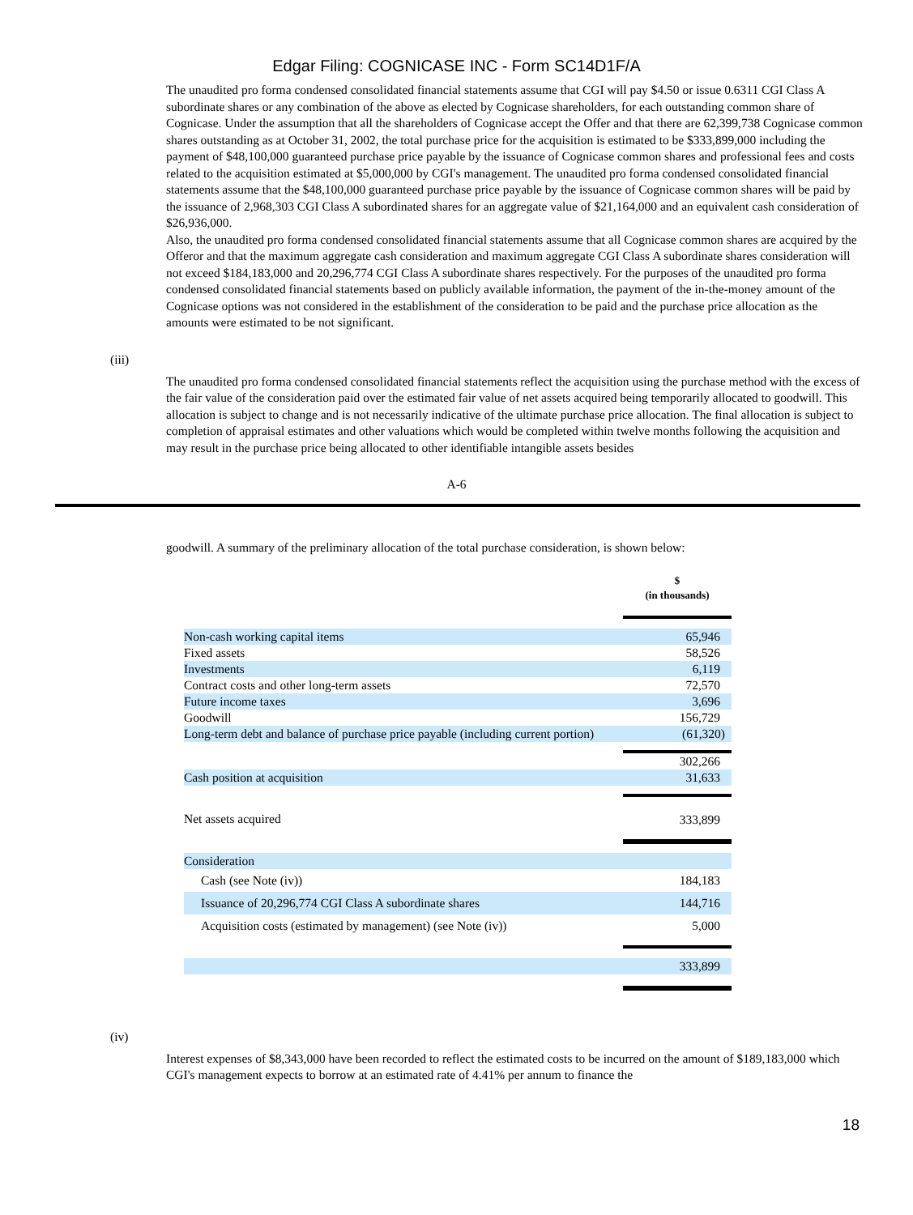Edgar Filing: COGNICASE INC - Form SC14D1F/A
The unaudited pro forma condensed consolidated financial statements assume that CGI will pay $4.50 or issue 0.6311 CGI Class A subordinate shares or any combination of the above as elected by Cognicase shareholders, for each outstanding common share of Cognicase. Under the assumption that all the shareholders of Cognicase accept the Offer and that there are 62,399,738 Cognicase common shares outstanding as at October 31, 2002, the total purchase price for the acquisition is estimated to be $333,899,000 including the payment of $48,100,000 guaranteed purchase price payable by the issuance of Cognicase common shares and professional fees and costs related to the acquisition estimated at $5,000,000 by CGI's management. The unaudited pro forma condensed consolidated financial statements assume that the $48,100,000 guaranteed purchase price payable by the issuance of Cognicase common shares will be paid by the issuance of 2,968,303 CGI Class A subordinated shares for an aggregate value of $21,164,000 and an equivalent cash consideration of $26,936,000.
Also, the unaudited pro forma condensed consolidated financial statements assume that all Cognicase common shares are acquired by the Offeror and that the maximum aggregate cash consideration and maximum aggregate CGI Class A subordinate shares consideration will not exceed $184,183,000 and 20,296,774 CGI Class A subordinate shares respectively. For the purposes of the unaudited pro forma condensed consolidated financial statements based on publicly available information, the payment of the in-the-money amount of the Cognicase options was not considered in the establishment of the consideration to be paid and the purchase price allocation as the amounts were estimated to be not significant.
(iii)
The unaudited pro forma condensed consolidated financial statements reflect the acquisition using the purchase method with the excess of the fair value of the consideration paid over the estimated fair value of net assets acquired being temporarily allocated to goodwill. This allocation is subject to change and is not necessarily indicative of the ultimate purchase price allocation. The final allocation is subject to completion of appraisal estimates and other valuations which would be completed within twelve months following the acquisition and may result in the purchase price being allocated to other identifiable intangible assets besides
A-6
goodwill. A summary of the preliminary allocation of the total purchase consideration, is shown below:
| | $ (in thousands) |
| Non-cash working capital items | 65,946 |
| Fixed assets | 58,526 |
| Investments | 6,119 |
| Contract costs and other long-term assets | 72,570 |
| Future income taxes | 3,696 |
| Goodwill | 156,729 |
| Long-term debt and balance of purchase price payable (including current portion) | (61,320) |
| | 302,266 |
| Cash position at acquisition | 31,633 |
| Net assets acquired | 333,899 |
| Consideration | |
| Cash (see Note (iv)) | 184,183 |
| Issuance of 20,296,774 CGI Class A subordinate shares | 144,716 |
| Acquisition costs (estimated by management) (see Note (iv)) | 5,000 |
| | 333,899 |
(iv)
Interest expenses of $8,343,000 have been recorded to reflect the estimated costs to be incurred on the amount of $189,183,000 which CGI's management expects to borrow at an estimated rate of 4.41% per annum to finance the
18